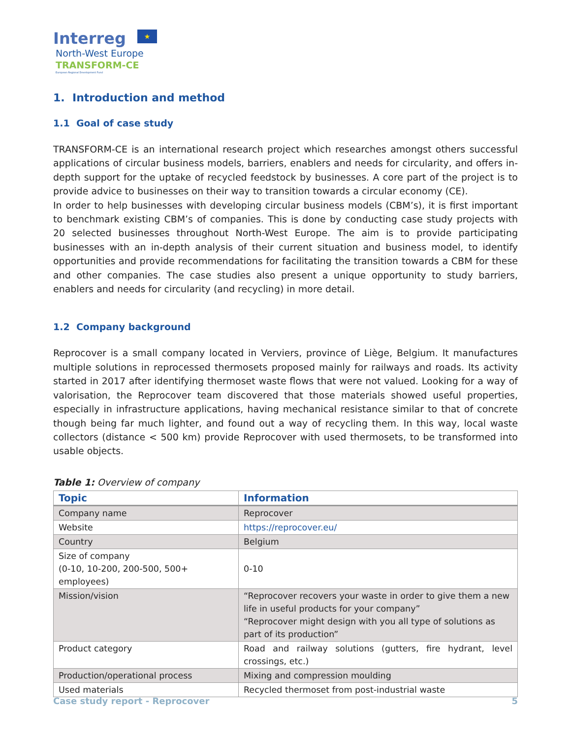Interreg ★
North-West Europe
TRANSFORM-CE
European Regional Development Fund
1. Introduction and method
1.1 Goal of case study
TRANSFORM-CE is an international research project which researches amongst others successful applications of circular business models, barriers, enablers and needs for circularity, and offers in-depth support for the uptake of recycled feedstock by businesses. A core part of the project is to provide advice to businesses on their way to transition towards a circular economy (CE).
In order to help businesses with developing circular business models (CBM’s), it is first important to benchmark existing CBM’s of companies. This is done by conducting case study projects with 20 selected businesses throughout North-West Europe. The aim is to provide participating businesses with an in-depth analysis of their current situation and business model, to identify opportunities and provide recommendations for facilitating the transition towards a CBM for these and other companies. The case studies also present a unique opportunity to study barriers, enablers and needs for circularity (and recycling) in more detail.
1.2 Company background
Reprocover is a small company located in Verviers, province of Liège, Belgium. It manufactures multiple solutions in reprocessed thermosets proposed mainly for railways and roads. Its activity started in 2017 after identifying thermoset waste flows that were not valued. Looking for a way of valorisation, the Reprocover team discovered that those materials showed useful properties, especially in infrastructure applications, having mechanical resistance similar to that of concrete though being far much lighter, and found out a way of recycling them. In this way, local waste collectors (distance < 500 km) provide Reprocover with used thermosets, to be transformed into usable objects.
Table 1: Overview of company
| Topic | Information |
| --- | --- |
| Company name | Reprocover |
| Website | https://reprocover.eu/ |
| Country | Belgium |
| Size of company (0-10, 10-200, 200-500, 500+ employees) | 0-10 |
| Mission/vision | “Reprocover recovers your waste in order to give them a new life in useful products for your company” “Reprocover might design with you all type of solutions as part of its production” |
| Product category | Road and railway solutions (gutters, fire hydrant, level crossings, etc.) |
| Production/operational process | Mixing and compression moulding |
| Used materials | Recycled thermoset from post-industrial waste |
Case study report - Reprocover 5